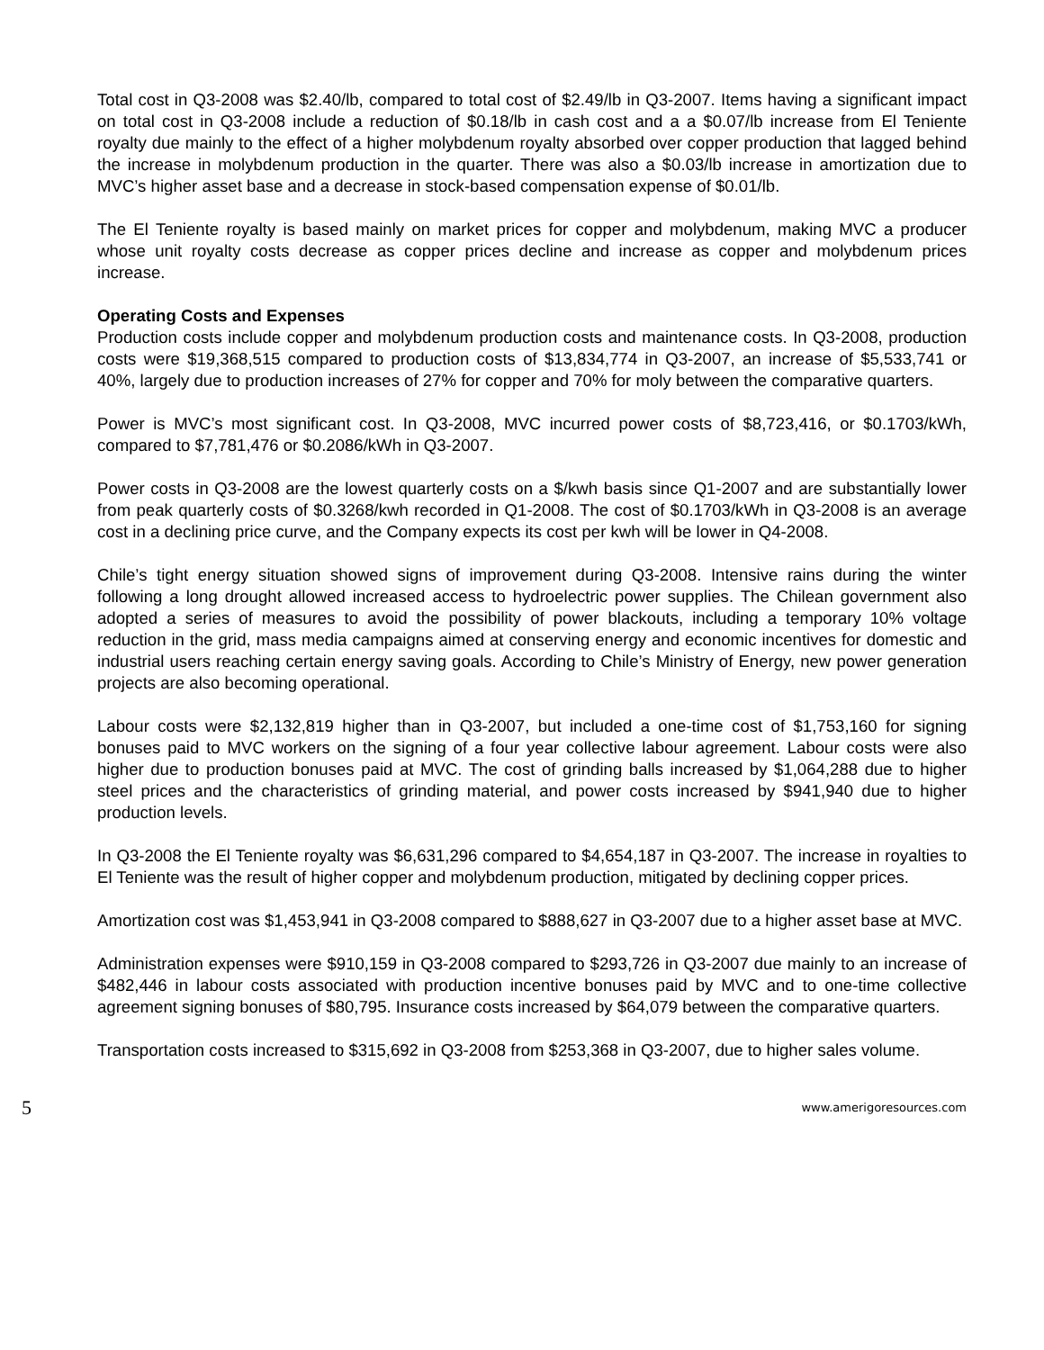Total cost in Q3-2008 was $2.40/lb, compared to total cost of $2.49/lb in Q3-2007. Items having a significant impact on total cost in Q3-2008 include a reduction of $0.18/lb in cash cost and a a $0.07/lb increase from El Teniente royalty due mainly to the effect of a higher molybdenum royalty absorbed over copper production that lagged behind the increase in molybdenum production in the quarter. There was also a $0.03/lb increase in amortization due to MVC’s higher asset base and a decrease in stock-based compensation expense of $0.01/lb.
The El Teniente royalty is based mainly on market prices for copper and molybdenum, making MVC a producer whose unit royalty costs decrease as copper prices decline and increase as copper and molybdenum prices increase.
Operating Costs and Expenses
Production costs include copper and molybdenum production costs and maintenance costs. In Q3-2008, production costs were $19,368,515 compared to production costs of $13,834,774 in Q3-2007, an increase of $5,533,741 or 40%, largely due to production increases of 27% for copper and 70% for moly between the comparative quarters.
Power is MVC’s most significant cost. In Q3-2008, MVC incurred power costs of $8,723,416, or $0.1703/kWh, compared to $7,781,476 or $0.2086/kWh in Q3-2007.
Power costs in Q3-2008 are the lowest quarterly costs on a $/kwh basis since Q1-2007 and are substantially lower from peak quarterly costs of $0.3268/kwh recorded in Q1-2008. The cost of $0.1703/kWh in Q3-2008 is an average cost in a declining price curve, and the Company expects its cost per kwh will be lower in Q4-2008.
Chile’s tight energy situation showed signs of improvement during Q3-2008. Intensive rains during the winter following a long drought allowed increased access to hydroelectric power supplies. The Chilean government also adopted a series of measures to avoid the possibility of power blackouts, including a temporary 10% voltage reduction in the grid, mass media campaigns aimed at conserving energy and economic incentives for domestic and industrial users reaching certain energy saving goals. According to Chile’s Ministry of Energy, new power generation projects are also becoming operational.
Labour costs were $2,132,819 higher than in Q3-2007, but included a one-time cost of $1,753,160 for signing bonuses paid to MVC workers on the signing of a four year collective labour agreement. Labour costs were also higher due to production bonuses paid at MVC. The cost of grinding balls increased by $1,064,288 due to higher steel prices and the characteristics of grinding material, and power costs increased by $941,940 due to higher production levels.
In Q3-2008 the El Teniente royalty was $6,631,296 compared to $4,654,187 in Q3-2007. The increase in royalties to El Teniente was the result of higher copper and molybdenum production, mitigated by declining copper prices.
Amortization cost was $1,453,941 in Q3-2008 compared to $888,627 in Q3-2007 due to a higher asset base at MVC.
Administration expenses were $910,159 in Q3-2008 compared to $293,726 in Q3-2007 due mainly to an increase of $482,446 in labour costs associated with production incentive bonuses paid by MVC and to one-time collective agreement signing bonuses of $80,795. Insurance costs increased by $64,079 between the comparative quarters.
Transportation costs increased to $315,692 in Q3-2008 from $253,368 in Q3-2007, due to higher sales volume.
5 www.amerigoresources.com